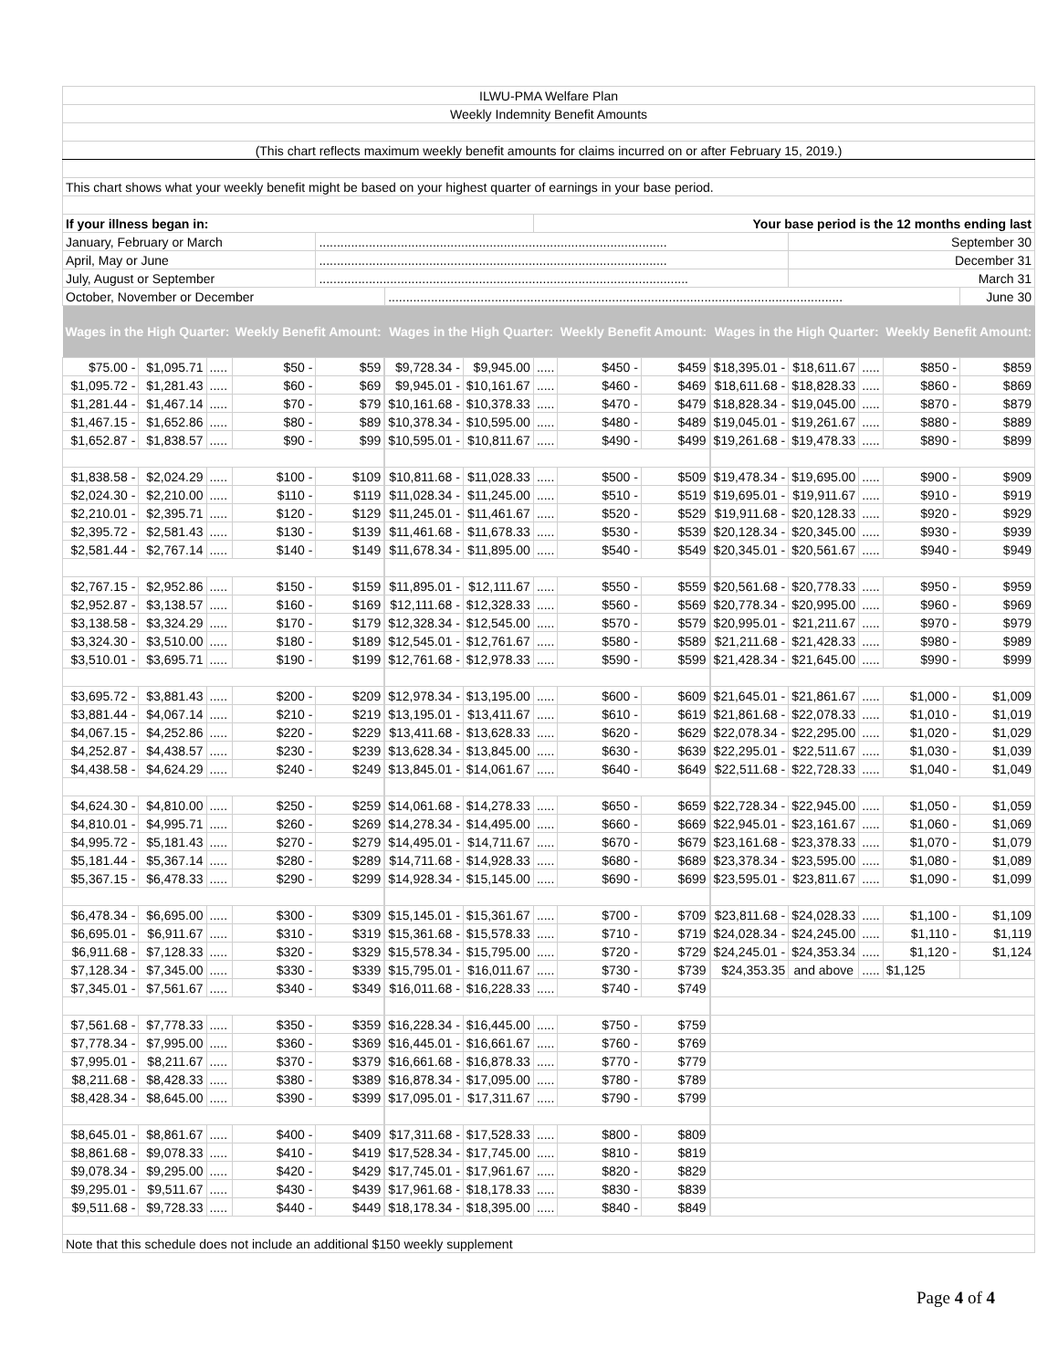| ILWU-PMA Welfare Plan | | | | | | | | | | | | | | | | |
| Weekly Indemnity Benefit Amounts | | | | | | | | | | | | | | | | |
| (This chart reflects maximum weekly benefit amounts for claims incurred on or after February 15, 2019.) | | | | | | | | | | | | | | | | |
| This chart shows what your weekly benefit might be based on your highest quarter of earnings in your base period. | | | | | | | | | | | | | | | | |
| If your illness began in: | | | | | | | | Your base period is the 12 months ending last | | | | | | | | |
| January, February or March | | | | .................................................................................................. | | | | | | | | | September 30 | | | |
| April, May or June | | | | .................................................................................................. | | | | | | | | | December 31 | | | |
| July, August or September | | | | ........................................................................................................ | | | | | | | | | March 31 | | | |
| October, November or December | | | | | | ................................................................................................................................ | | | | | | | | | | June 30 |
| Wages in the High Quarter: | | | Weekly Benefit Amount: | | | Wages in the High Quarter: | | | Weekly Benefit Amount: | | | Wages in the High Quarter: | | | Weekly Benefit Amount: | |
| $75.00 - | $1,095.71 | ..... | $50 - | $59 | | $9,728.34 - | $9,945.00 | ..... | $450 - | $459 | | $18,395.01 - | $18,611.67 | ..... | $850 - | $859 |
| $1,095.72 - | $1,281.43 | ..... | $60 - | $69 | | $9,945.01 - | $10,161.67 | ..... | $460 - | $469 | | $18,611.68 - | $18,828.33 | ..... | $860 - | $869 |
| $1,281.44 - | $1,467.14 | ..... | $70 - | $79 | | $10,161.68 - | $10,378.33 | ..... | $470 - | $479 | | $18,828.34 - | $19,045.00 | ..... | $870 - | $879 |
| $1,467.15 - | $1,652.86 | ..... | $80 - | $89 | | $10,378.34 - | $10,595.00 | ..... | $480 - | $489 | | $19,045.01 - | $19,261.67 | ..... | $880 - | $889 |
| $1,652.87 - | $1,838.57 | ..... | $90 - | $99 | | $10,595.01 - | $10,811.67 | ..... | $490 - | $499 | | $19,261.68 - | $19,478.33 | ..... | $890 - | $899 |
| $1,838.58 - | $2,024.29 | ..... | $100 - | $109 | | $10,811.68 - | $11,028.33 | ..... | $500 - | $509 | | $19,478.34 - | $19,695.00 | ..... | $900 - | $909 |
| $2,024.30 - | $2,210.00 | ..... | $110 - | $119 | | $11,028.34 - | $11,245.00 | ..... | $510 - | $519 | | $19,695.01 - | $19,911.67 | ..... | $910 - | $919 |
| $2,210.01 - | $2,395.71 | ..... | $120 - | $129 | | $11,245.01 - | $11,461.67 | ..... | $520 - | $529 | | $19,911.68 - | $20,128.33 | ..... | $920 - | $929 |
| $2,395.72 - | $2,581.43 | ..... | $130 - | $139 | | $11,461.68 - | $11,678.33 | ..... | $530 - | $539 | | $20,128.34 - | $20,345.00 | ..... | $930 - | $939 |
| $2,581.44 - | $2,767.14 | ..... | $140 - | $149 | | $11,678.34 - | $11,895.00 | ..... | $540 - | $549 | | $20,345.01 - | $20,561.67 | ..... | $940 - | $949 |
| $2,767.15 - | $2,952.86 | ..... | $150 - | $159 | | $11,895.01 - | $12,111.67 | ..... | $550 - | $559 | | $20,561.68 - | $20,778.33 | ..... | $950 - | $959 |
| $2,952.87 - | $3,138.57 | ..... | $160 - | $169 | | $12,111.68 - | $12,328.33 | ..... | $560 - | $569 | | $20,778.34 - | $20,995.00 | ..... | $960 - | $969 |
| $3,138.58 - | $3,324.29 | ..... | $170 - | $179 | | $12,328.34 - | $12,545.00 | ..... | $570 - | $579 | | $20,995.01 - | $21,211.67 | ..... | $970 - | $979 |
| $3,324.30 - | $3,510.00 | ..... | $180 - | $189 | | $12,545.01 - | $12,761.67 | ..... | $580 - | $589 | | $21,211.68 - | $21,428.33 | ..... | $980 - | $989 |
| $3,510.01 - | $3,695.71 | ..... | $190 - | $199 | | $12,761.68 - | $12,978.33 | ..... | $590 - | $599 | | $21,428.34 - | $21,645.00 | ..... | $990 - | $999 |
| $3,695.72 - | $3,881.43 | ..... | $200 - | $209 | | $12,978.34 - | $13,195.00 | ..... | $600 - | $609 | | $21,645.01 - | $21,861.67 | ..... | $1,000 - | $1,009 |
| $3,881.44 - | $4,067.14 | ..... | $210 - | $219 | | $13,195.01 - | $13,411.67 | ..... | $610 - | $619 | | $21,861.68 - | $22,078.33 | ..... | $1,010 - | $1,019 |
| $4,067.15 - | $4,252.86 | ..... | $220 - | $229 | | $13,411.68 - | $13,628.33 | ..... | $620 - | $629 | | $22,078.34 - | $22,295.00 | ..... | $1,020 - | $1,029 |
| $4,252.87 - | $4,438.57 | ..... | $230 - | $239 | | $13,628.34 - | $13,845.00 | ..... | $630 - | $639 | | $22,295.01 - | $22,511.67 | ..... | $1,030 - | $1,039 |
| $4,438.58 - | $4,624.29 | ..... | $240 - | $249 | | $13,845.01 - | $14,061.67 | ..... | $640 - | $649 | | $22,511.68 - | $22,728.33 | ..... | $1,040 - | $1,049 |
| $4,624.30 - | $4,810.00 | ..... | $250 - | $259 | | $14,061.68 - | $14,278.33 | ..... | $650 - | $659 | | $22,728.34 - | $22,945.00 | ..... | $1,050 - | $1,059 |
| $4,810.01 - | $4,995.71 | ..... | $260 - | $269 | | $14,278.34 - | $14,495.00 | ..... | $660 - | $669 | | $22,945.01 - | $23,161.67 | ..... | $1,060 - | $1,069 |
| $4,995.72 - | $5,181.43 | ..... | $270 - | $279 | | $14,495.01 - | $14,711.67 | ..... | $670 - | $679 | | $23,161.68 - | $23,378.33 | ..... | $1,070 - | $1,079 |
| $5,181.44 - | $5,367.14 | ..... | $280 - | $289 | | $14,711.68 - | $14,928.33 | ..... | $680 - | $689 | | $23,378.34 - | $23,595.00 | ..... | $1,080 - | $1,089 |
| $5,367.15 - | $6,478.33 | ..... | $290 - | $299 | | $14,928.34 - | $15,145.00 | ..... | $690 - | $699 | | $23,595.01 - | $23,811.67 | ..... | $1,090 - | $1,099 |
| $6,478.34 - | $6,695.00 | ..... | $300 - | $309 | | $15,145.01 - | $15,361.67 | ..... | $700 - | $709 | | $23,811.68 - | $24,028.33 | ..... | $1,100 - | $1,109 |
| $6,695.01 - | $6,911.67 | ..... | $310 - | $319 | | $15,361.68 - | $15,578.33 | ..... | $710 - | $719 | | $24,028.34 - | $24,245.00 | ..... | $1,110 - | $1,119 |
| $6,911.68 - | $7,128.33 | ..... | $320 - | $329 | | $15,578.34 - | $15,795.00 | ..... | $720 - | $729 | | $24,245.01 - | $24,353.34 | ..... | $1,120 - | $1,124 |
| $7,128.34 - | $7,345.00 | ..... | $330 - | $339 | | $15,795.01 - | $16,011.67 | ..... | $730 - | $739 | | $24,353.35 | and above | ..... | $1,125 | |
| $7,345.01 - | $7,561.67 | ..... | $340 - | $349 | | $16,011.68 - | $16,228.33 | ..... | $740 - | $749 | | | | | | |
| $7,561.68 - | $7,778.33 | ..... | $350 - | $359 | | $16,228.34 - | $16,445.00 | ..... | $750 - | $759 | | | | | | |
| $7,778.34 - | $7,995.00 | ..... | $360 - | $369 | | $16,445.01 - | $16,661.67 | ..... | $760 - | $769 | | | | | | |
| $7,995.01 - | $8,211.67 | ..... | $370 - | $379 | | $16,661.68 - | $16,878.33 | ..... | $770 - | $779 | | | | | | |
| $8,211.68 - | $8,428.33 | ..... | $380 - | $389 | | $16,878.34 - | $17,095.00 | ..... | $780 - | $789 | | | | | | |
| $8,428.34 - | $8,645.00 | ..... | $390 - | $399 | | $17,095.01 - | $17,311.67 | ..... | $790 - | $799 | | | | | | |
| $8,645.01 - | $8,861.67 | ..... | $400 - | $409 | | $17,311.68 - | $17,528.33 | ..... | $800 - | $809 | | | | | | |
| $8,861.68 - | $9,078.33 | ..... | $410 - | $419 | | $17,528.34 - | $17,745.00 | ..... | $810 - | $819 | | | | | | |
| $9,078.34 - | $9,295.00 | ..... | $420 - | $429 | | $17,745.01 - | $17,961.67 | ..... | $820 - | $829 | | | | | | |
| $9,295.01 - | $9,511.67 | ..... | $430 - | $439 | | $17,961.68 - | $18,178.33 | ..... | $830 - | $839 | | | | | | |
| $9,511.68 - | $9,728.33 | ..... | $440 - | $449 | | $18,178.34 - | $18,395.00 | ..... | $840 - | $849 | | | | | | |
| Note that this schedule does not include an additional $150 weekly supplement | | | | | | | | | | | | | | | | |
Page 4 of 4